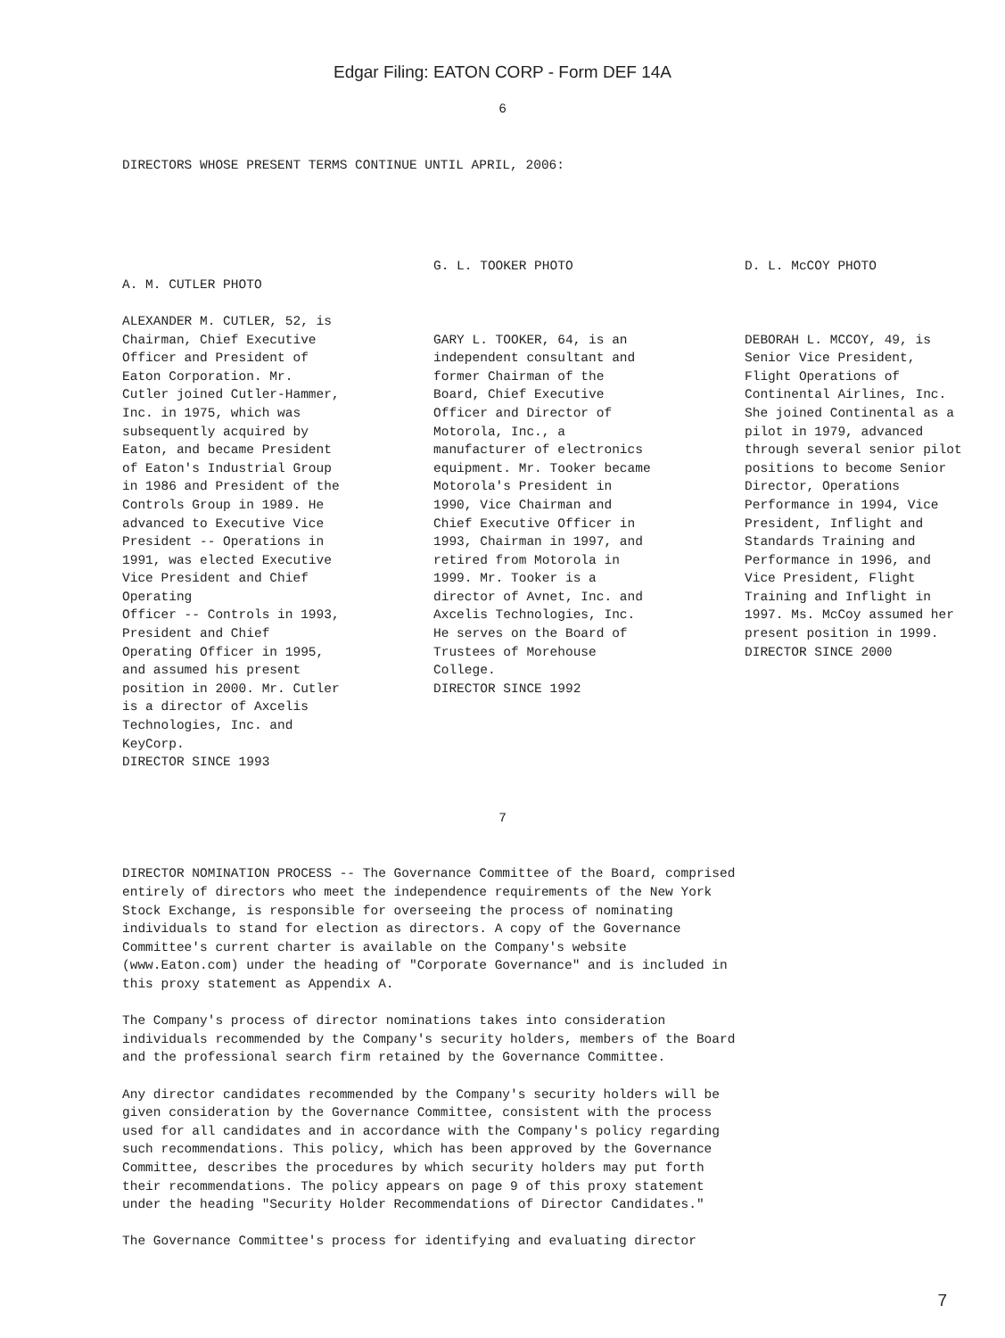Edgar Filing: EATON CORP - Form DEF 14A
6
DIRECTORS WHOSE PRESENT TERMS CONTINUE UNTIL APRIL, 2006:
| A. M. CUTLER PHOTO | G. L. TOOKER PHOTO | D. L. McCOY PHOTO |
| ALEXANDER M. CUTLER, 52, is Chairman, Chief Executive Officer and President of Eaton Corporation. Mr. Cutler joined Cutler-Hammer, Inc. in 1975, which was subsequently acquired by Eaton, and became President of Eaton's Industrial Group in 1986 and President of the Controls Group in 1989. He advanced to Executive Vice President -- Operations in 1991, was elected Executive Vice President and Chief Operating Officer -- Controls in 1993, President and Chief Operating Officer in 1995, and assumed his present position in 2000. Mr. Cutler is a director of Axcelis Technologies, Inc. and KeyCorp. DIRECTOR SINCE 1993 | GARY L. TOOKER, 64, is an independent consultant and former Chairman of the Board, Chief Executive Officer and Director of Motorola, Inc., a manufacturer of electronics equipment. Mr. Tooker became Motorola's President in 1990, Vice Chairman and Chief Executive Officer in 1993, Chairman in 1997, and retired from Motorola in 1999. Mr. Tooker is a director of Avnet, Inc. and Axcelis Technologies, Inc. He serves on the Board of Trustees of Morehouse College. DIRECTOR SINCE 1992 | DEBORAH L. MCCOY, 49, is Senior Vice President, Flight Operations of Continental Airlines, Inc. She joined Continental as a pilot in 1979, advanced through several senior pilot positions to become Senior Director, Operations Performance in 1994, Vice President, Inflight and Standards Training and Performance in 1996, and Vice President, Flight Training and Inflight in 1997. Ms. McCoy assumed her present position in 1999. DIRECTOR SINCE 2000 |
7
DIRECTOR NOMINATION PROCESS -- The Governance Committee of the Board, comprised entirely of directors who meet the independence requirements of the New York Stock Exchange, is responsible for overseeing the process of nominating individuals to stand for election as directors. A copy of the Governance Committee's current charter is available on the Company's website (www.Eaton.com) under the heading of "Corporate Governance" and is included in this proxy statement as Appendix A. The Company's process of director nominations takes into consideration individuals recommended by the Company's security holders, members of the Board and the professional search firm retained by the Governance Committee. Any director candidates recommended by the Company's security holders will be given consideration by the Governance Committee, consistent with the process used for all candidates and in accordance with the Company's policy regarding such recommendations. This policy, which has been approved by the Governance Committee, describes the procedures by which security holders may put forth their recommendations. The policy appears on page 9 of this proxy statement under the heading "Security Holder Recommendations of Director Candidates." The Governance Committee's process for identifying and evaluating director
7